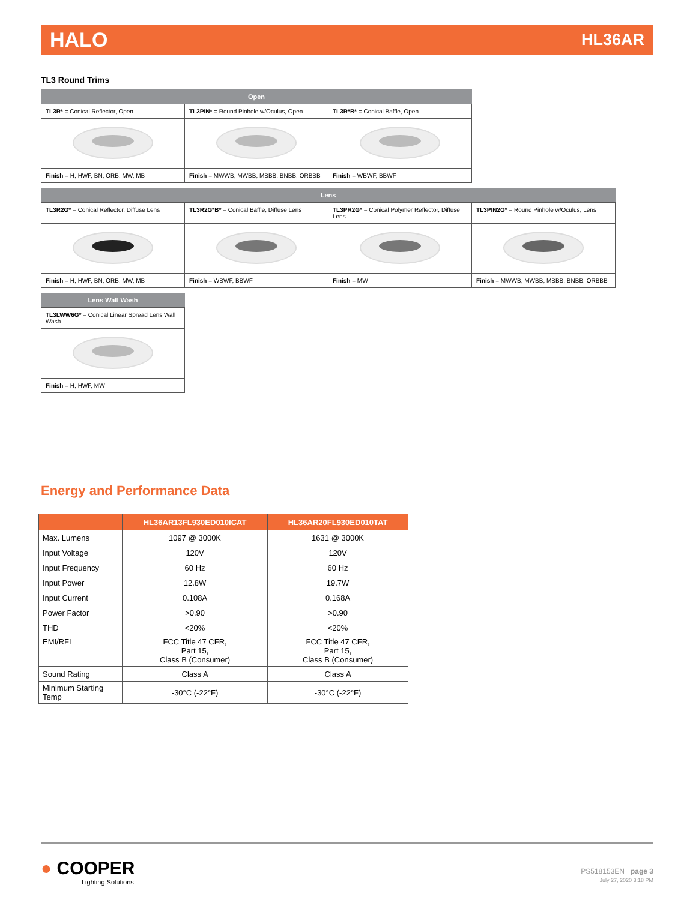HALO HL36AR
TL3 Round Trims
| Open | | |
| --- | --- | --- |
| TL3R* = Conical Reflector, Open | TL3PIN* = Round Pinhole w/Oculus, Open | TL3R*B* = Conical Baffle, Open |
| Finish = H, HWF, BN, ORB, MW, MB | Finish = MWWB, MWBB, MBBB, BNBB, ORBBB | Finish = WBWF, BBWF |
| Lens | | | |
| --- | --- | --- | --- |
| TL3R2G* = Conical Reflector, Diffuse Lens | TL3R2G*B* = Conical Baffle, Diffuse Lens | TL3PR2G* = Conical Polymer Reflector, Diffuse Lens | TL3PIN2G* = Round Pinhole w/Oculus, Lens |
| Finish = H, HWF, BN, ORB, MW, MB | Finish = WBWF, BBWF | Finish = MW | Finish = MWWB, MWBB, MBBB, BNBB, ORBBB |
| Lens Wall Wash |
| --- |
| TL3LWW6G* = Conical Linear Spread Lens Wall Wash |
| Finish = H, HWF, MW |
Energy and Performance Data
| | HL36AR13FL930ED010ICAT | HL36AR20FL930ED010TAT |
| --- | --- | --- |
| Max. Lumens | 1097 @ 3000K | 1631 @ 3000K |
| Input Voltage | 120V | 120V |
| Input Frequency | 60 Hz | 60 Hz |
| Input Power | 12.8W | 19.7W |
| Input Current | 0.108A | 0.168A |
| Power Factor | >0.90 | >0.90 |
| THD | <20% | <20% |
| EMI/RFI | FCC Title 47 CFR, Part 15, Class B (Consumer) | FCC Title 47 CFR, Part 15, Class B (Consumer) |
| Sound Rating | Class A | Class A |
| Minimum Starting Temp | -30°C (-22°F) | -30°C (-22°F) |
● COOPER
Lighting Solutions
PS518153EN page 3
July 27, 2020 3:18 PM